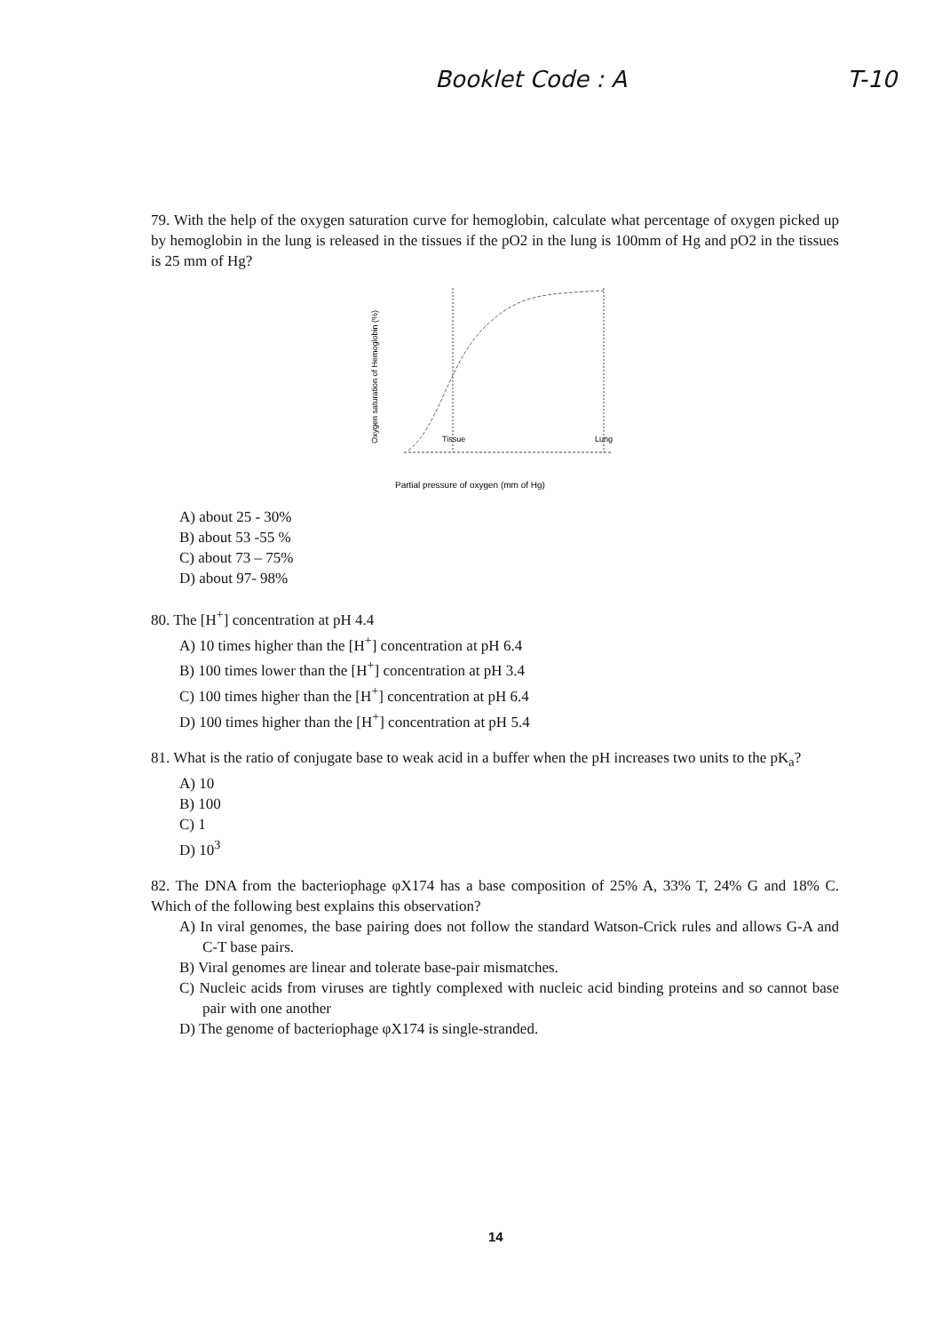Booklet Code : A T-10
79. With the help of the oxygen saturation curve for hemoglobin, calculate what percentage of oxygen picked up by hemoglobin in the lung is released in the tissues if the pO2 in the lung is 100mm of Hg and pO2 in the tissues is 25 mm of Hg?
Oxygen saturation of Hemoglobin (%)
Tissue
Lung
Partial pressure of oxygen (mm of Hg)
A) about 25 - 30%
B) about 53 -55 %
C) about 73 – 75%
D) about 97- 98%
80. The [H<sup>+</sup>] concentration at pH 4.4
A) 10 times higher than the [H<sup>+</sup>] concentration at pH 6.4
B) 100 times lower than the [H<sup>+</sup>] concentration at pH 3.4
C) 100 times higher than the [H<sup>+</sup>] concentration at pH 6.4
D) 100 times higher than the [H<sup>+</sup>] concentration at pH 5.4
81. What is the ratio of conjugate base to weak acid in a buffer when the pH increases two units to the pK<sub>a</sub>?
A) 10
B) 100
C) 1
D) 10<sup>3</sup>
82. The DNA from the bacteriophage φX174 has a base composition of 25% A, 33% T, 24% G and 18% C. Which of the following best explains this observation?
A) In viral genomes, the base pairing does not follow the standard Watson-Crick rules and allows G-A and C-T base pairs.
B) Viral genomes are linear and tolerate base-pair mismatches.
C) Nucleic acids from viruses are tightly complexed with nucleic acid binding proteins and so cannot base pair with one another
D) The genome of bacteriophage φX174 is single-stranded.
14